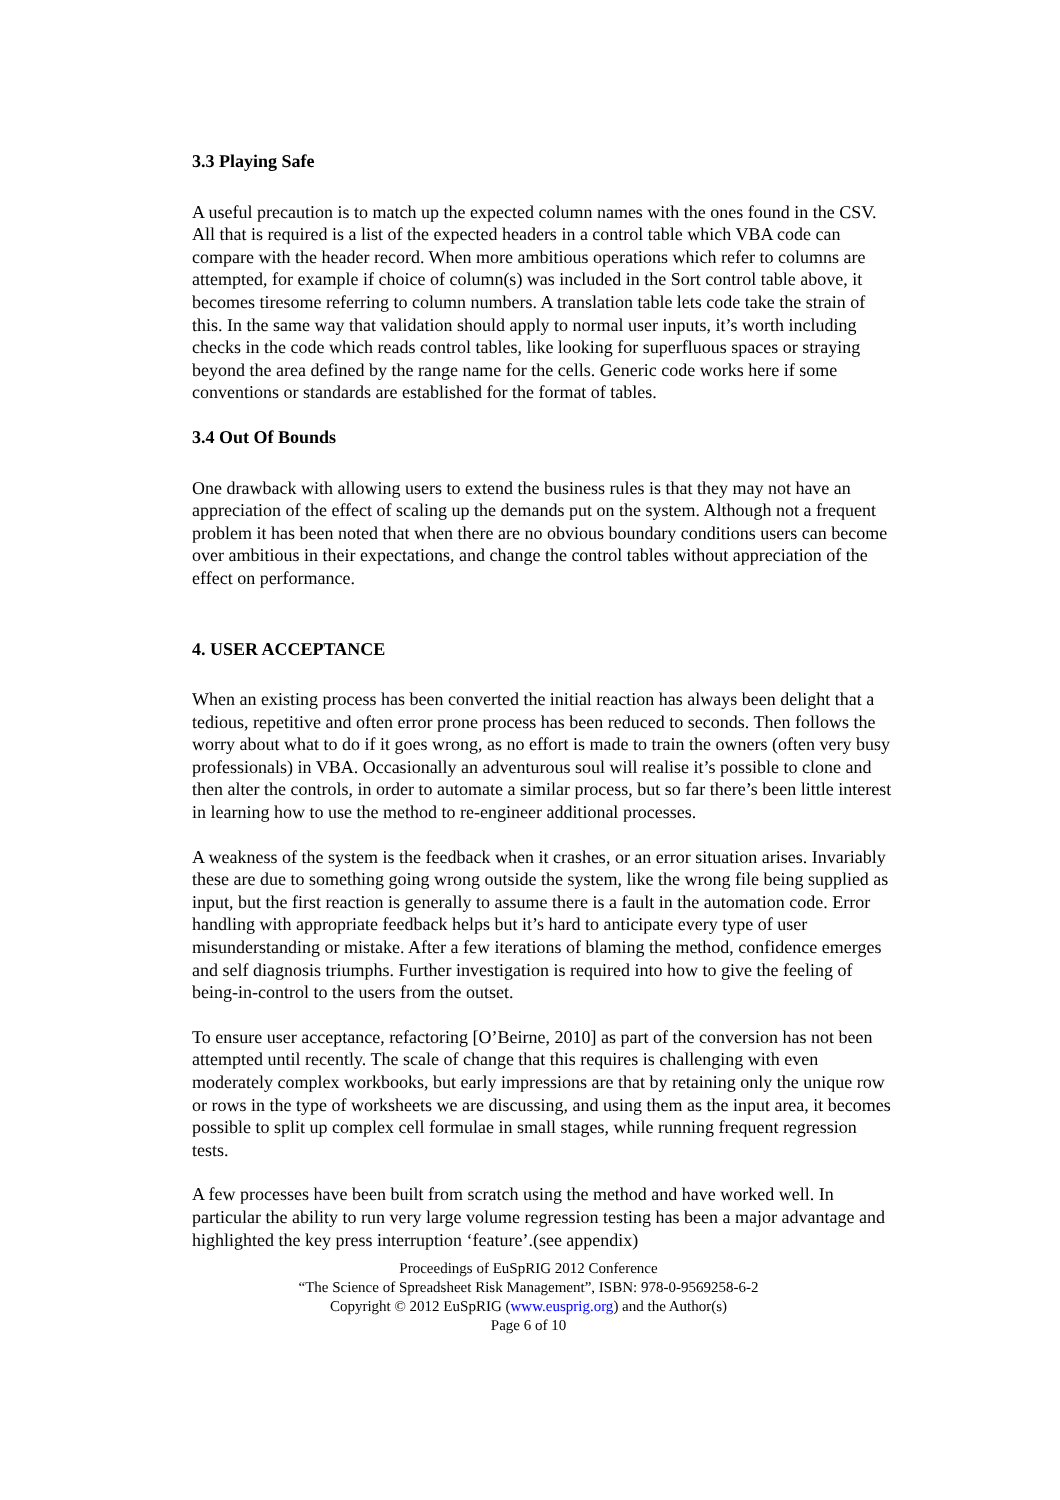3.3 Playing Safe
A useful precaution is to match up the expected column names with the ones found in the CSV. All that is required is a list of the expected headers in a control table which VBA code can compare with the header record. When more ambitious operations which refer to columns are attempted, for example if choice of column(s) was included in the Sort control table above, it becomes tiresome referring to column numbers. A translation table lets code take the strain of this. In the same way that validation should apply to normal user inputs, it’s worth including checks in the code which reads control tables, like looking for superfluous spaces or straying beyond the area defined by the range name for the cells. Generic code works here if some conventions or standards are established for the format of tables.
3.4 Out Of Bounds
One drawback with allowing users to extend the business rules is that they may not have an appreciation of the effect of scaling up the demands put on the system. Although not a frequent problem it has been noted that when there are no obvious boundary conditions users can become over ambitious in their expectations, and change the control tables without appreciation of the effect on performance.
4. USER ACCEPTANCE
When an existing process has been converted the initial reaction has always been delight that a tedious, repetitive and often error prone process has been reduced to seconds. Then follows the worry about what to do if it goes wrong, as no effort is made to train the owners (often very busy professionals) in VBA. Occasionally an adventurous soul will realise it’s possible to clone and then alter the controls, in order to automate a similar process, but so far there’s been little interest in learning how to use the method to re-engineer additional processes.
A weakness of the system is the feedback when it crashes, or an error situation arises. Invariably these are due to something going wrong outside the system, like the wrong file being supplied as input, but the first reaction is generally to assume there is a fault in the automation code. Error handling with appropriate feedback helps but it’s hard to anticipate every type of user misunderstanding or mistake. After a few iterations of blaming the method, confidence emerges and self diagnosis triumphs. Further investigation is required into how to give the feeling of being-in-control to the users from the outset.
To ensure user acceptance, refactoring [O’Beirne, 2010] as part of the conversion has not been attempted until recently. The scale of change that this requires is challenging with even moderately complex workbooks, but early impressions are that by retaining only the unique row or rows in the type of worksheets we are discussing, and using them as the input area, it becomes possible to split up complex cell formulae in small stages, while running frequent regression tests.
A few processes have been built from scratch using the method and have worked well. In particular the ability to run very large volume regression testing has been a major advantage and highlighted the key press interruption ‘feature’.(see appendix)
Proceedings of EuSpRIG 2012 Conference
“The Science of Spreadsheet Risk Management”, ISBN: 978-0-9569258-6-2
Copyright © 2012 EuSpRIG (www.eusprig.org) and the Author(s)
Page 6 of 10